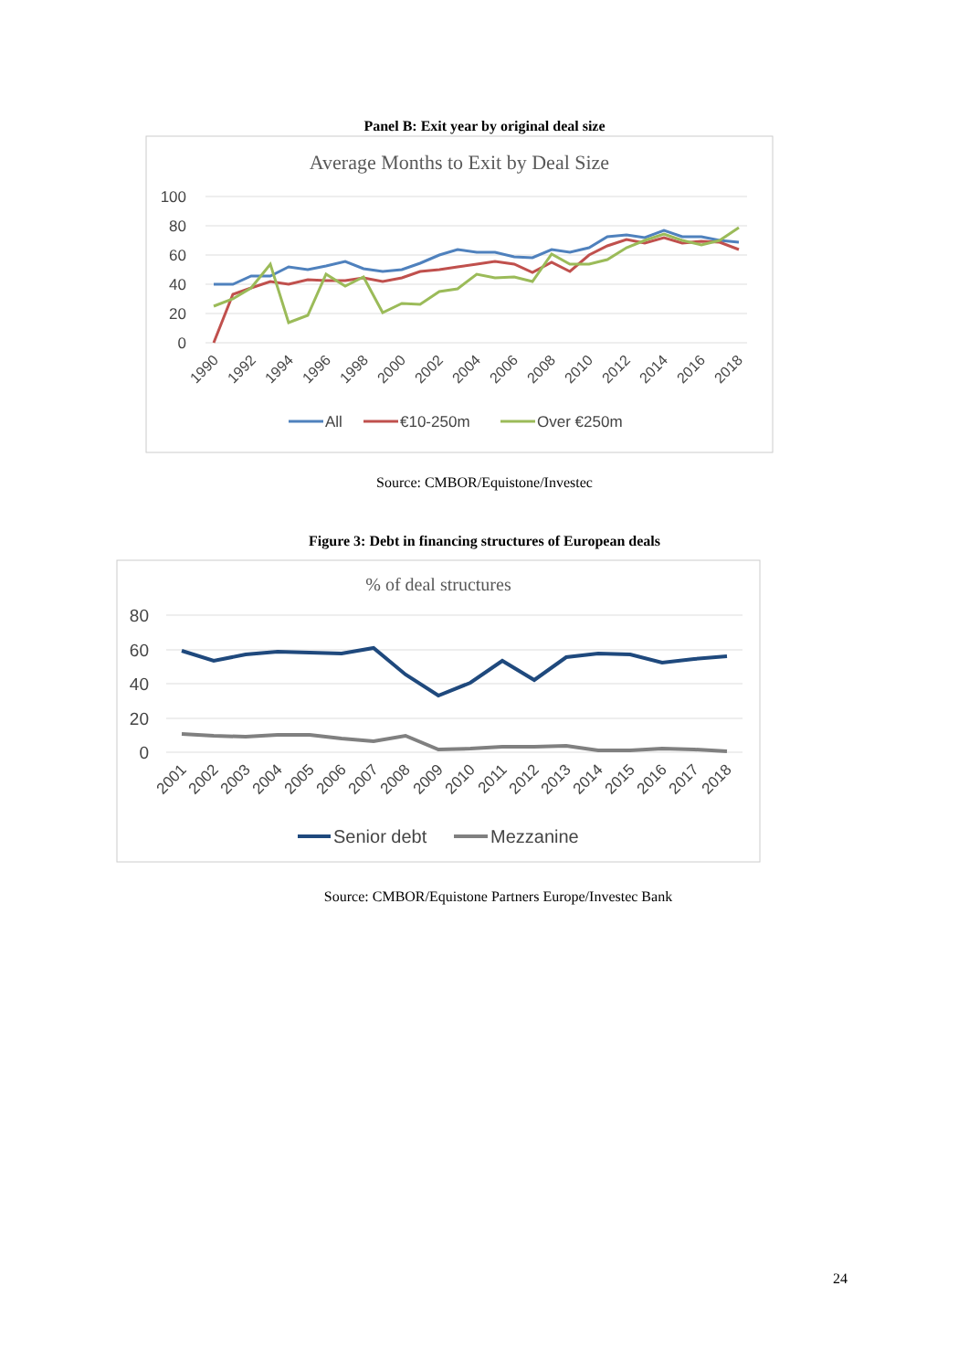Panel B: Exit year by original deal size
Average Months to Exit by Deal Size
100
80
60
40
20
0
1990
1992
1994
1996
1998
2000
2002
2004
2006
2008
2010
2012
2014
2016
2018
All
€10-250m
Over €250m
Source: CMBOR/Equistone/Investec
Figure 3: Debt in financing structures of European deals
% of deal structures
80
60
40
20
0
2001
2002
2003
2004
2005
2006
2007
2008
2009
2010
2011
2012
2013
2014
2015
2016
2017
2018
Senior debt
Mezzanine
Source: CMBOR/Equistone Partners Europe/Investec Bank
24